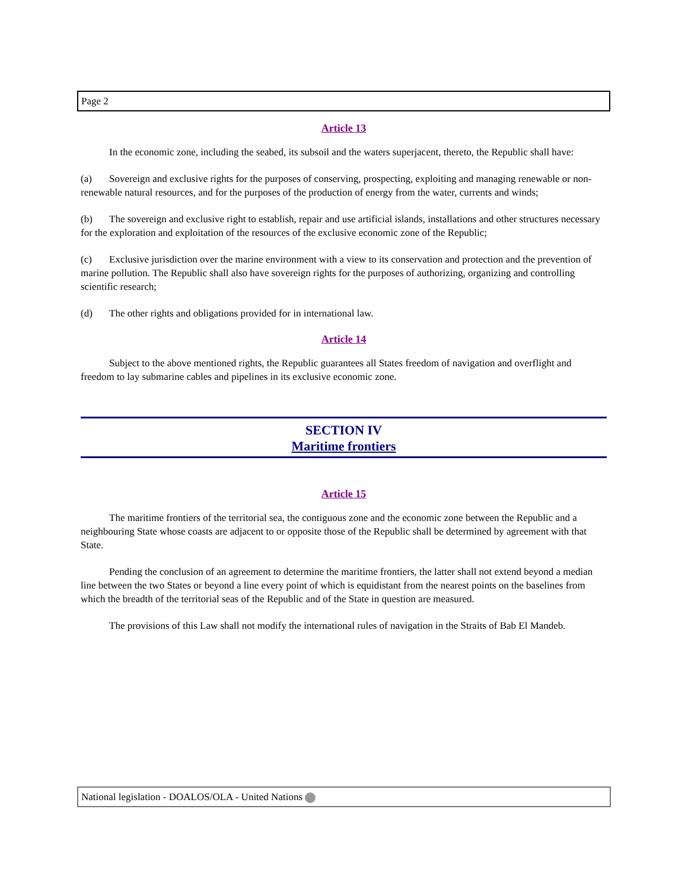Page 2
Article 13
In the economic zone, including the seabed, its subsoil and the waters superjacent, thereto, the Republic shall have:
(a) Sovereign and exclusive rights for the purposes of conserving, prospecting, exploiting and managing renewable or non-renewable natural resources, and for the purposes of the production of energy from the water, currents and winds;
(b) The sovereign and exclusive right to establish, repair and use artificial islands, installations and other structures necessary for the exploration and exploitation of the resources of the exclusive economic zone of the Republic;
(c) Exclusive jurisdiction over the marine environment with a view to its conservation and protection and the prevention of marine pollution. The Republic shall also have sovereign rights for the purposes of authorizing, organizing and controlling scientific research;
(d) The other rights and obligations provided for in international law.
Article 14
Subject to the above mentioned rights, the Republic guarantees all States freedom of navigation and overflight and freedom to lay submarine cables and pipelines in its exclusive economic zone.
SECTION IV
Maritime frontiers
Article 15
The maritime frontiers of the territorial sea, the contiguous zone and the economic zone between the Republic and a neighbouring State whose coasts are adjacent to or opposite those of the Republic shall be determined by agreement with that State.
Pending the conclusion of an agreement to determine the maritime frontiers, the latter shall not extend beyond a median line between the two States or beyond a line every point of which is equidistant from the nearest points on the baselines from which the breadth of the territorial seas of the Republic and of the State in question are measured.
The provisions of this Law shall not modify the international rules of navigation in the Straits of Bab El Mandeb.
National legislation - DOALOS/OLA - United Nations